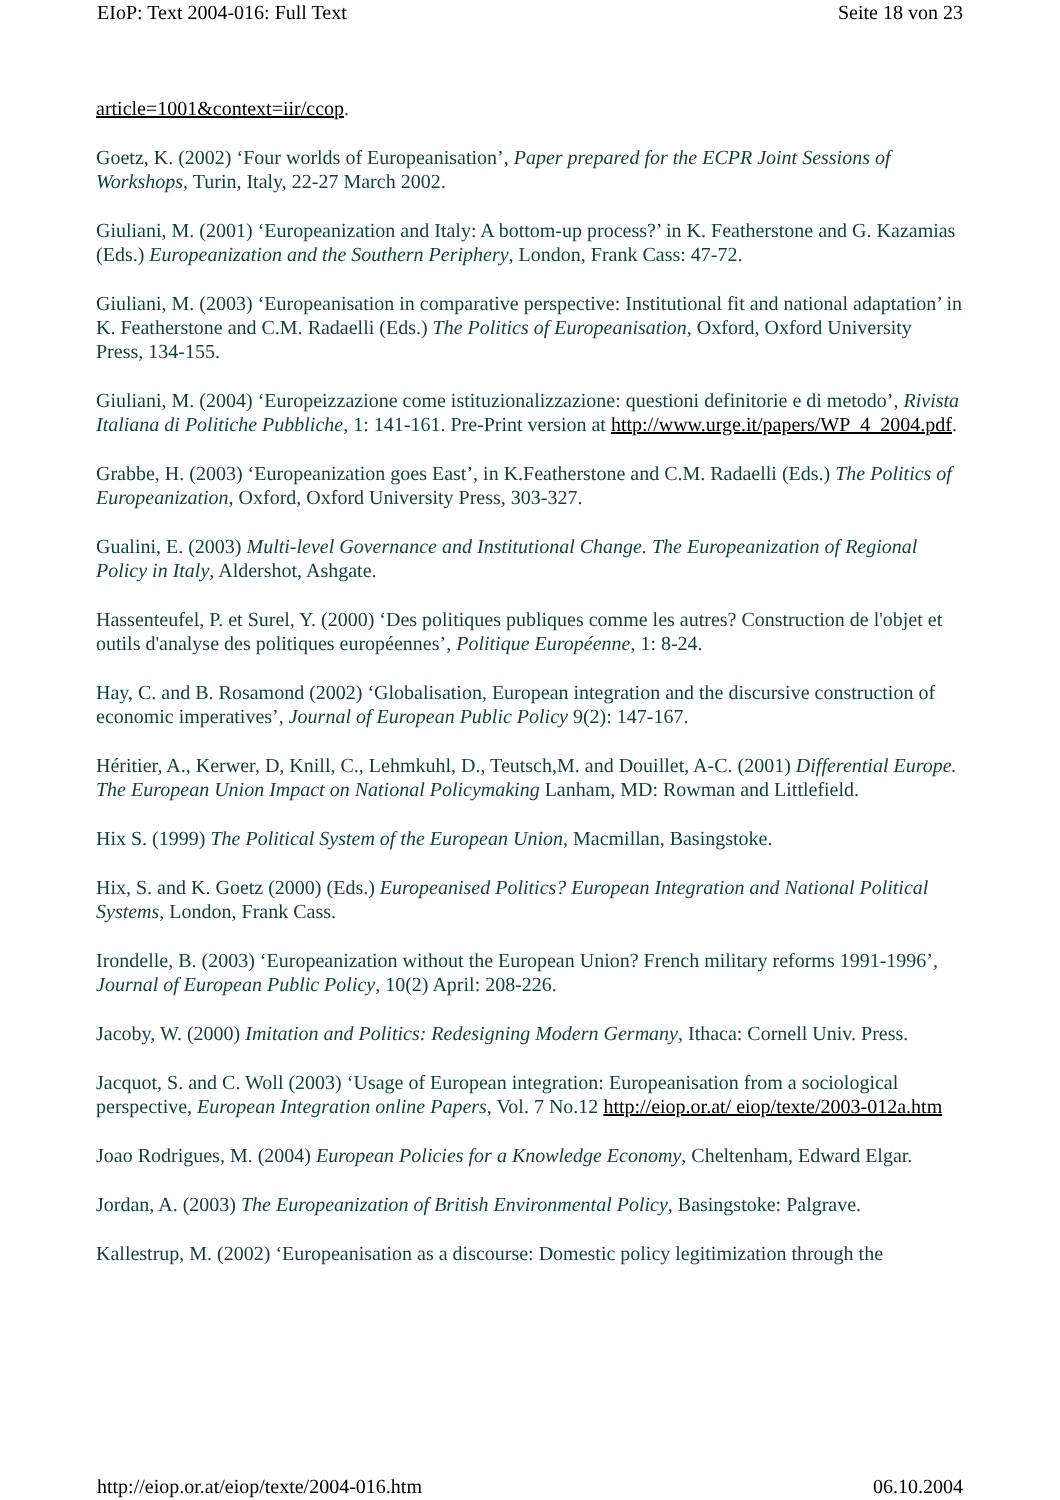EIoP: Text 2004-016: Full Text Seite 18 von 23
article=1001&context=iir/ccop.
Goetz, K. (2002) ‘Four worlds of Europeanisation’, Paper prepared for the ECPR Joint Sessions of Workshops, Turin, Italy, 22-27 March 2002.
Giuliani, M. (2001) ‘Europeanization and Italy: A bottom-up process?’ in K. Featherstone and G. Kazamias (Eds.) Europeanization and the Southern Periphery, London, Frank Cass: 47-72.
Giuliani, M. (2003) ‘Europeanisation in comparative perspective: Institutional fit and national adaptation’ in K. Featherstone and C.M. Radaelli (Eds.) The Politics of Europeanisation, Oxford, Oxford University Press, 134-155.
Giuliani, M. (2004) ‘Europeizzazione come istituzionalizzazione: questioni definitorie e di metodo’, Rivista Italiana di Politiche Pubbliche, 1: 141-161. Pre-Print version at http://www.urge.it/papers/WP_4_2004.pdf.
Grabbe, H. (2003) ‘Europeanization goes East’, in K.Featherstone and C.M. Radaelli (Eds.) The Politics of Europeanization, Oxford, Oxford University Press, 303-327.
Gualini, E. (2003) Multi-level Governance and Institutional Change. The Europeanization of Regional Policy in Italy, Aldershot, Ashgate.
Hassenteufel, P. et Surel, Y. (2000) ‘Des politiques publiques comme les autres? Construction de l'objet et outils d'analyse des politiques européennes’, Politique Européenne, 1: 8-24.
Hay, C. and B. Rosamond (2002) ‘Globalisation, European integration and the discursive construction of economic imperatives’, Journal of European Public Policy 9(2): 147-167.
Héritier, A., Kerwer, D, Knill, C., Lehmkuhl, D., Teutsch,M. and Douillet, A-C. (2001) Differential Europe. The European Union Impact on National Policymaking Lanham, MD: Rowman and Littlefield.
Hix S. (1999) The Political System of the European Union, Macmillan, Basingstoke.
Hix, S. and K. Goetz (2000) (Eds.) Europeanised Politics? European Integration and National Political Systems, London, Frank Cass.
Irondelle, B. (2003) ‘Europeanization without the European Union? French military reforms 1991-1996’, Journal of European Public Policy, 10(2) April: 208-226.
Jacoby, W. (2000) Imitation and Politics: Redesigning Modern Germany, Ithaca: Cornell Univ. Press.
Jacquot, S. and C. Woll (2003) ‘Usage of European integration: Europeanisation from a sociological perspective, European Integration online Papers, Vol. 7 No.12 http://eiop.or.at/ eiop/texte/2003-012a.htm
Joao Rodrigues, M. (2004) European Policies for a Knowledge Economy, Cheltenham, Edward Elgar.
Jordan, A. (2003) The Europeanization of British Environmental Policy, Basingstoke: Palgrave.
Kallestrup, M. (2002) ‘Europeanisation as a discourse: Domestic policy legitimization through the
http://eiop.or.at/eiop/texte/2004-016.htm 06.10.2004